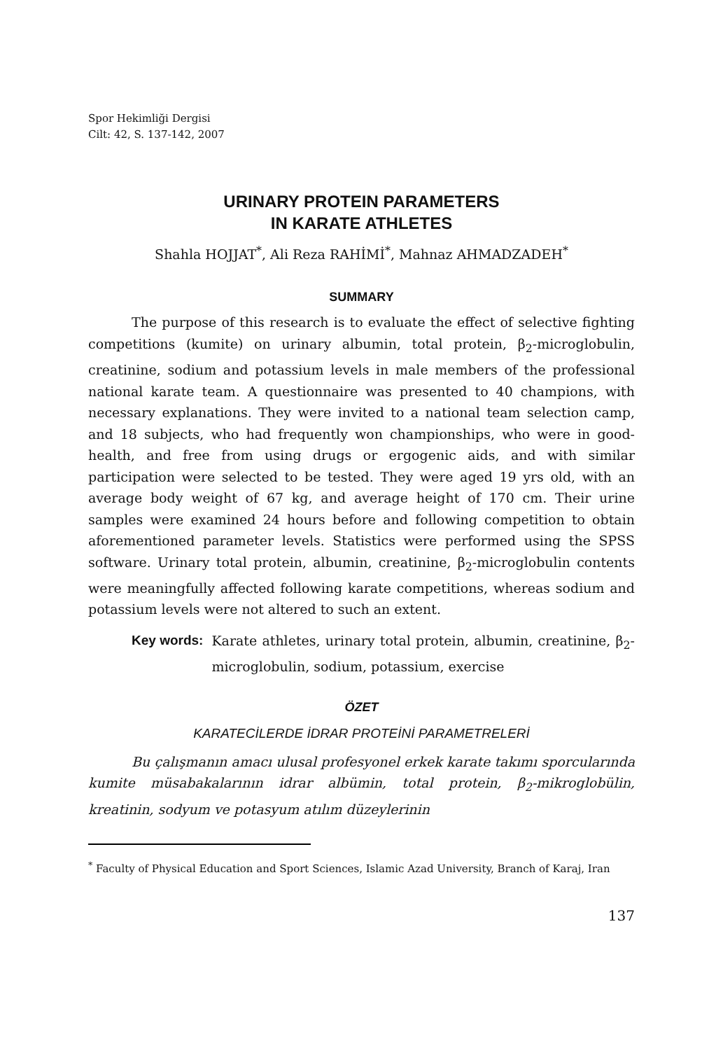Spor Hekimliği Dergisi
Cilt: 42, S. 137-142, 2007
URINARY PROTEIN PARAMETERS
IN KARATE ATHLETES
Shahla HOJJAT<sup>*</sup>, Ali Reza RAHİMİ<sup>*</sup>, Mahnaz AHMADZADEH<sup>*</sup>
SUMMARY
The purpose of this research is to evaluate the effect of selective fighting competitions (kumite) on urinary albumin, total protein, β<sub>2</sub>-microglobulin, creatinine, sodium and potassium levels in male members of the professional national karate team. A questionnaire was presented to 40 champions, with necessary explanations. They were invited to a national team selection camp, and 18 subjects, who had frequently won championships, who were in good-health, and free from using drugs or ergogenic aids, and with similar participation were selected to be tested. They were aged 19 yrs old, with an average body weight of 67 kg, and average height of 170 cm. Their urine samples were examined 24 hours before and following competition to obtain aforementioned parameter levels. Statistics were performed using the SPSS software. Urinary total protein, albumin, creatinine, β<sub>2</sub>-microglobulin contents were meaningfully affected following karate competitions, whereas sodium and potassium levels were not altered to such an extent.
Key words: Karate athletes, urinary total protein, albumin, creatinine, β<sub>2</sub>-microglobulin, sodium, potassium, exercise
ÖZET
KARATECİLERDE İDRAR PROTEİNİ PARAMETRELERİ
Bu çalışmanın amacı ulusal profesyonel erkek karate takımı sporcularında kumite müsabakalarının idrar albümin, total protein, β<sub>2</sub>-mikroglobülin, kreatinin, sodyum ve potasyum atılım düzeylerinin
<sup>*</sup> Faculty of Physical Education and Sport Sciences, Islamic Azad University, Branch of Karaj, Iran
137